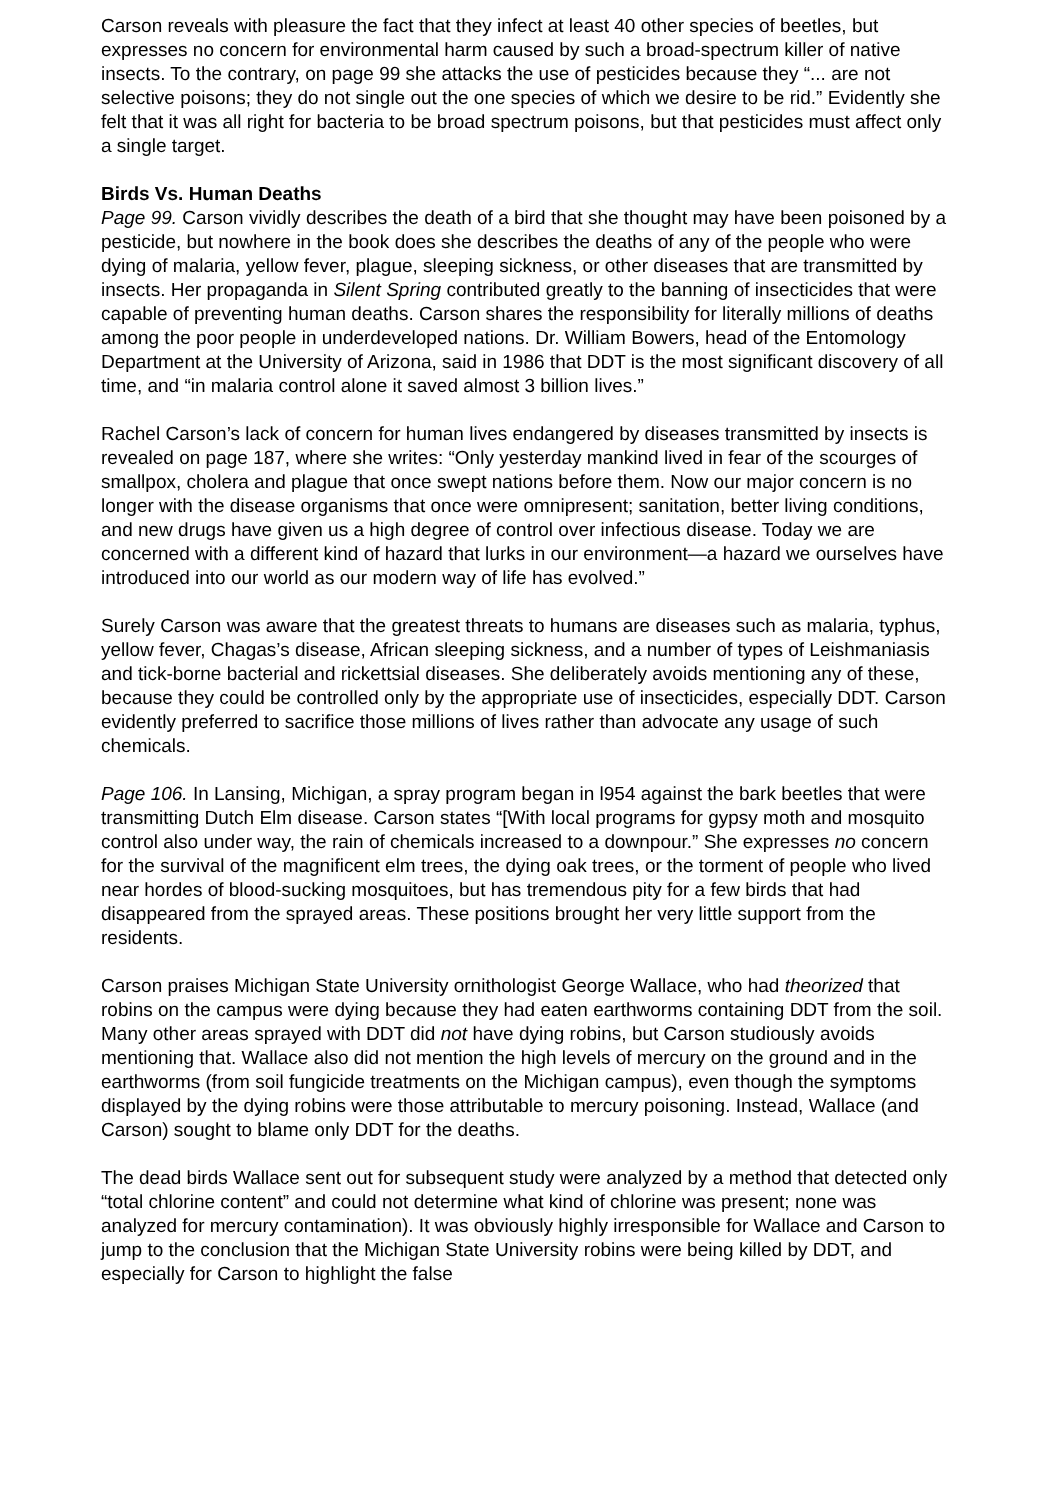Carson reveals with pleasure the fact that they infect at least 40 other species of beetles, but expresses no concern for environmental harm caused by such a broad-spectrum killer of native insects. To the contrary, on page 99 she attacks the use of pesticides because they “... are not selective poisons; they do not single out the one species of which we desire to be rid.” Evidently she felt that it was all right for bacteria to be broad spectrum poisons, but that pesticides must affect only a single target.
Birds Vs. Human Deaths
Page 99. Carson vividly describes the death of a bird that she thought may have been poisoned by a pesticide, but nowhere in the book does she describes the deaths of any of the people who were dying of malaria, yellow fever, plague, sleeping sickness, or other diseases that are transmitted by insects. Her propaganda in Silent Spring contributed greatly to the banning of insecticides that were capable of preventing human deaths. Carson shares the responsibility for literally millions of deaths among the poor people in underdeveloped nations. Dr. William Bowers, head of the Entomology Department at the University of Arizona, said in 1986 that DDT is the most significant discovery of all time, and “in malaria control alone it saved almost 3 billion lives.”
Rachel Carson’s lack of concern for human lives endangered by diseases transmitted by insects is revealed on page 187, where she writes: “Only yesterday mankind lived in fear of the scourges of smallpox, cholera and plague that once swept nations before them. Now our major concern is no longer with the disease organisms that once were omnipresent; sanitation, better living conditions, and new drugs have given us a high degree of control over infectious disease. Today we are concerned with a different kind of hazard that lurks in our environment—a hazard we ourselves have introduced into our world as our modern way of life has evolved.”
Surely Carson was aware that the greatest threats to humans are diseases such as malaria, typhus, yellow fever, Chagas’s disease, African sleeping sickness, and a number of types of Leishmaniasis and tick-borne bacterial and rickettsial diseases. She deliberately avoids mentioning any of these, because they could be controlled only by the appropriate use of insecticides, especially DDT. Carson evidently preferred to sacrifice those millions of lives rather than advocate any usage of such chemicals.
Page 106. In Lansing, Michigan, a spray program began in l954 against the bark beetles that were transmitting Dutch Elm disease. Carson states “[With local programs for gypsy moth and mosquito control also under way, the rain of chemicals increased to a downpour.” She expresses no concern for the survival of the magnificent elm trees, the dying oak trees, or the torment of people who lived near hordes of blood-sucking mosquitoes, but has tremendous pity for a few birds that had disappeared from the sprayed areas. These positions brought her very little support from the residents.
Carson praises Michigan State University ornithologist George Wallace, who had theorized that robins on the campus were dying because they had eaten earthworms containing DDT from the soil. Many other areas sprayed with DDT did not have dying robins, but Carson studiously avoids mentioning that. Wallace also did not mention the high levels of mercury on the ground and in the earthworms (from soil fungicide treatments on the Michigan campus), even though the symptoms displayed by the dying robins were those attributable to mercury poisoning. Instead, Wallace (and Carson) sought to blame only DDT for the deaths.
The dead birds Wallace sent out for subsequent study were analyzed by a method that detected only “total chlorine content” and could not determine what kind of chlorine was present; none was analyzed for mercury contamination). It was obviously highly irresponsible for Wallace and Carson to jump to the conclusion that the Michigan State University robins were being killed by DDT, and especially for Carson to highlight the false